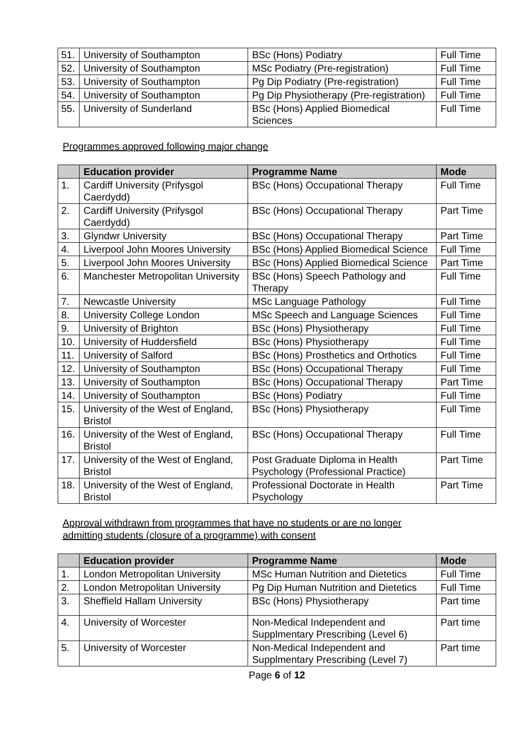| 51. | University of Southampton | BSc (Hons) Podiatry | Full Time |
| 52. | University of Southampton | MSc Podiatry (Pre-registration) | Full Time |
| 53. | University of Southampton | Pg Dip Podiatry (Pre-registration) | Full Time |
| 54. | University of Southampton | Pg Dip Physiotherapy (Pre-registration) | Full Time |
| 55. | University of Sunderland | BSc (Hons) Applied Biomedical Sciences | Full Time |
Programmes approved following major change
| | Education provider | Programme Name | Mode |
| --- | --- | --- | --- |
| 1. | Cardiff University (Prifysgol Caerdydd) | BSc (Hons) Occupational Therapy | Full Time |
| 2. | Cardiff University (Prifysgol Caerdydd) | BSc (Hons) Occupational Therapy | Part Time |
| 3. | Glyndwr University | BSc (Hons) Occupational Therapy | Part Time |
| 4. | Liverpool John Moores University | BSc (Hons) Applied Biomedical Science | Full Time |
| 5. | Liverpool John Moores University | BSc (Hons) Applied Biomedical Science | Part Time |
| 6. | Manchester Metropolitan University | BSc (Hons) Speech Pathology and Therapy | Full Time |
| 7. | Newcastle University | MSc Language Pathology | Full Time |
| 8. | University College London | MSc Speech and Language Sciences | Full Time |
| 9. | University of Brighton | BSc (Hons) Physiotherapy | Full Time |
| 10. | University of Huddersfield | BSc (Hons) Physiotherapy | Full Time |
| 11. | University of Salford | BSc (Hons) Prosthetics and Orthotics | Full Time |
| 12. | University of Southampton | BSc (Hons) Occupational Therapy | Full Time |
| 13. | University of Southampton | BSc (Hons) Occupational Therapy | Part Time |
| 14. | University of Southampton | BSc (Hons) Podiatry | Full Time |
| 15. | University of the West of England, Bristol | BSc (Hons) Physiotherapy | Full Time |
| 16. | University of the West of England, Bristol | BSc (Hons) Occupational Therapy | Full Time |
| 17. | University of the West of England, Bristol | Post Graduate Diploma in Health Psychology (Professional Practice) | Part Time |
| 18. | University of the West of England, Bristol | Professional Doctorate in Health Psychology | Part Time |
Approval withdrawn from programmes that have no students or are no longer
admitting students (closure of a programme) with consent
| | Education provider | Programme Name | Mode |
| --- | --- | --- | --- |
| 1. | London Metropolitan University | MSc Human Nutrition and Dietetics | Full Time |
| 2. | London Metropolitan University | Pg Dip Human Nutrition and Dietetics | Full Time |
| 3. | Sheffield Hallam University | BSc (Hons) Physiotherapy | Part time |
| 4. | University of Worcester | Non-Medical Independent and Supplmentary Prescribing (Level 6) | Part time |
| 5. | University of Worcester | Non-Medical Independent and Supplmentary Prescribing (Level 7) | Part time |
Page 6 of 12